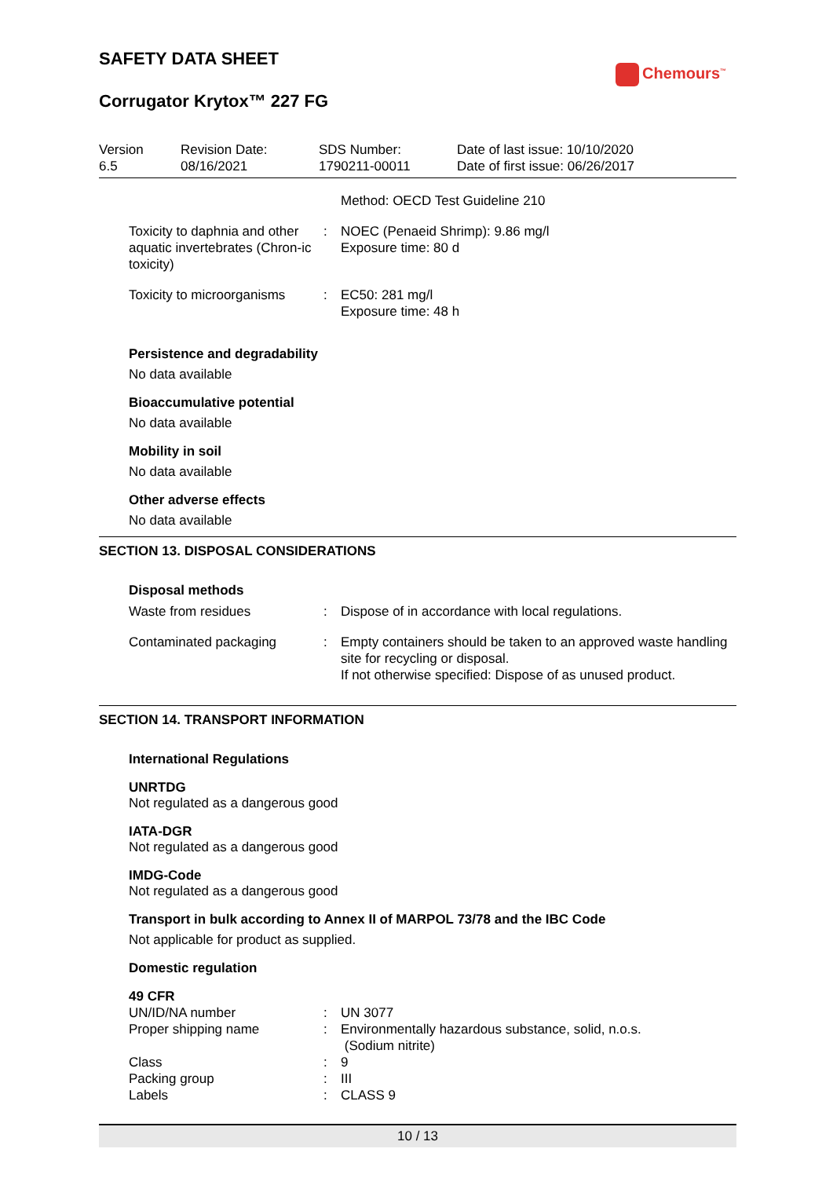SAFETY DATA SHEET
Chemours<sup>™</sup>
Corrugator Krytox™ 227 FG
| Version 6.5 | Revision Date: 08/16/2021 | SDS Number: 1790211-00011 | Date of last issue: 10/10/2020 Date of first issue: 06/26/2017 |
| | | Method: OECD Test Guideline 210 |
| Toxicity to daphnia and other aquatic invertebrates (Chron-ic toxicity) | : | NOEC (Penaeid Shrimp): 9.86 mg/l Exposure time: 80 d |
| Toxicity to microorganisms | : | EC50: 281 mg/l Exposure time: 48 h |
Persistence and degradability
No data available
Bioaccumulative potential
No data available
Mobility in soil
No data available
Other adverse effects
No data available
SECTION 13. DISPOSAL CONSIDERATIONS
Disposal methods
| Waste from residues | : | Dispose of in accordance with local regulations. |
| Contaminated packaging | : | Empty containers should be taken to an approved waste handling site for recycling or disposal. If not otherwise specified: Dispose of as unused product. |
SECTION 14. TRANSPORT INFORMATION
International Regulations
UNRTDG
Not regulated as a dangerous good
IATA-DGR
Not regulated as a dangerous good
IMDG-Code
Not regulated as a dangerous good
Transport in bulk according to Annex II of MARPOL 73/78 and the IBC Code
Not applicable for product as supplied.
Domestic regulation
49 CFR
| UN/ID/NA number | : | UN 3077 |
| Proper shipping name | : | Environmentally hazardous substance, solid, n.o.s. (Sodium nitrite) |
| Class | : | 9 |
| Packing group | : | III |
| Labels | : | CLASS 9 |
10 / 13